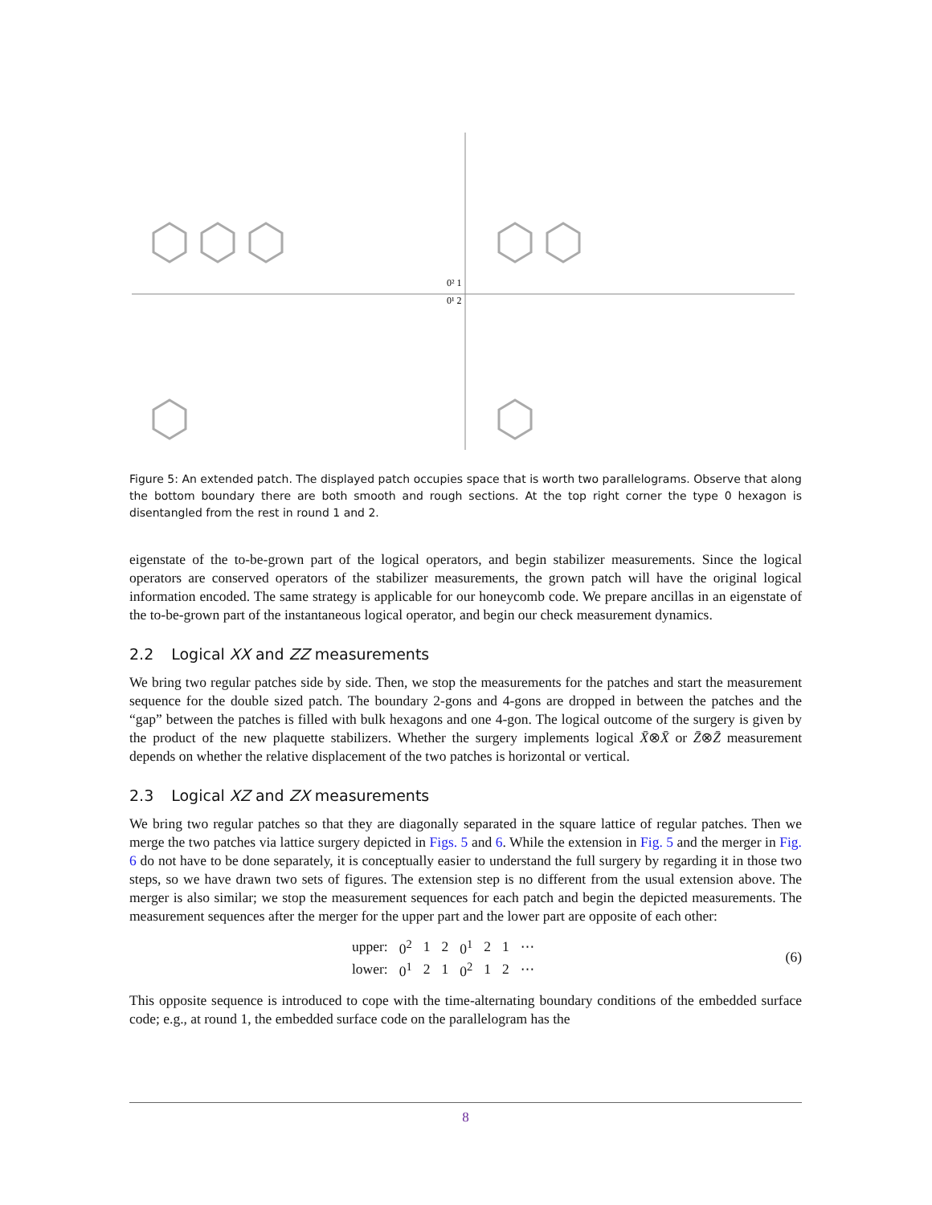0² 1
0¹ 2
Figure 5: An extended patch. The displayed patch occupies space that is worth two parallelograms. Observe that along the bottom boundary there are both smooth and rough sections. At the top right corner the type 0 hexagon is disentangled from the rest in round 1 and 2.
eigenstate of the to-be-grown part of the logical operators, and begin stabilizer measurements. Since the logical operators are conserved operators of the stabilizer measurements, the grown patch will have the original logical information encoded. The same strategy is applicable for our honeycomb code. We prepare ancillas in an eigenstate of the to-be-grown part of the instantaneous logical operator, and begin our check measurement dynamics.
2.2 Logical XX and ZZ measurements
We bring two regular patches side by side. Then, we stop the measurements for the patches and start the measurement sequence for the double sized patch. The boundary 2-gons and 4-gons are dropped in between the patches and the “gap” between the patches is filled with bulk hexagons and one 4-gon. The logical outcome of the surgery is given by the product of the new plaquette stabilizers. Whether the surgery implements logical X̄⊗X̄ or Z̄⊗Z̄ measurement depends on whether the relative displacement of the two patches is horizontal or vertical.
2.3 Logical XZ and ZX measurements
We bring two regular patches so that they are diagonally separated in the square lattice of regular patches. Then we merge the two patches via lattice surgery depicted in Figs. 5 and 6. While the extension in Fig. 5 and the merger in Fig. 6 do not have to be done separately, it is conceptually easier to understand the full surgery by regarding it in those two steps, so we have drawn two sets of figures. The extension step is no different from the usual extension above. The merger is also similar; we stop the measurement sequences for each patch and begin the depicted measurements. The measurement sequences after the merger for the upper part and the lower part are opposite of each other:
| upper: | 0<sup>2</sup> | 1 | 2 | 0<sup>1</sup> | 2 | 1 | ⋯ |
| lower: | 0<sup>1</sup> | 2 | 1 | 0<sup>2</sup> | 1 | 2 | ⋯ |
(6)
This opposite sequence is introduced to cope with the time-alternating boundary conditions of the embedded surface code; e.g., at round 1, the embedded surface code on the parallelogram has the
8